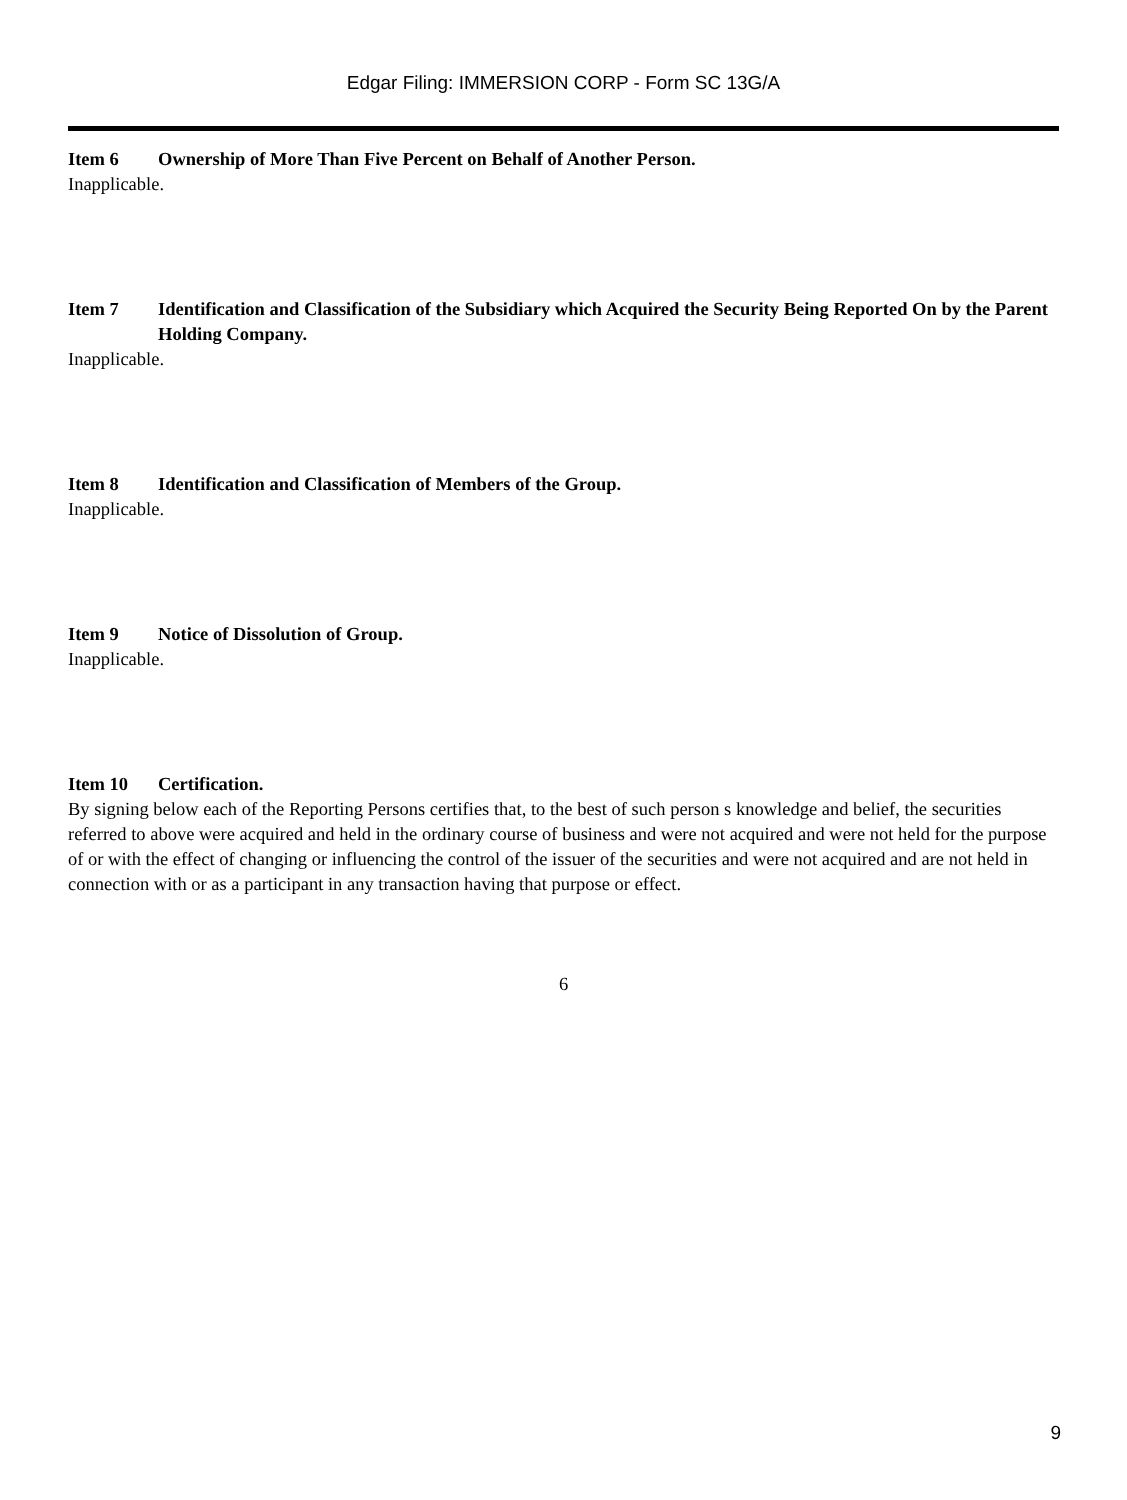Edgar Filing: IMMERSION CORP - Form SC 13G/A
Item 6 Ownership of More Than Five Percent on Behalf of Another Person.
Inapplicable.
Item 7 Identification and Classification of the Subsidiary which Acquired the Security Being Reported On by the Parent Holding Company.
Inapplicable.
Item 8 Identification and Classification of Members of the Group.
Inapplicable.
Item 9 Notice of Dissolution of Group.
Inapplicable.
Item 10 Certification.
By signing below each of the Reporting Persons certifies that, to the best of such person s knowledge and belief, the securities referred to above were acquired and held in the ordinary course of business and were not acquired and were not held for the purpose of or with the effect of changing or influencing the control of the issuer of the securities and were not acquired and are not held in connection with or as a participant in any transaction having that purpose or effect.
6
9